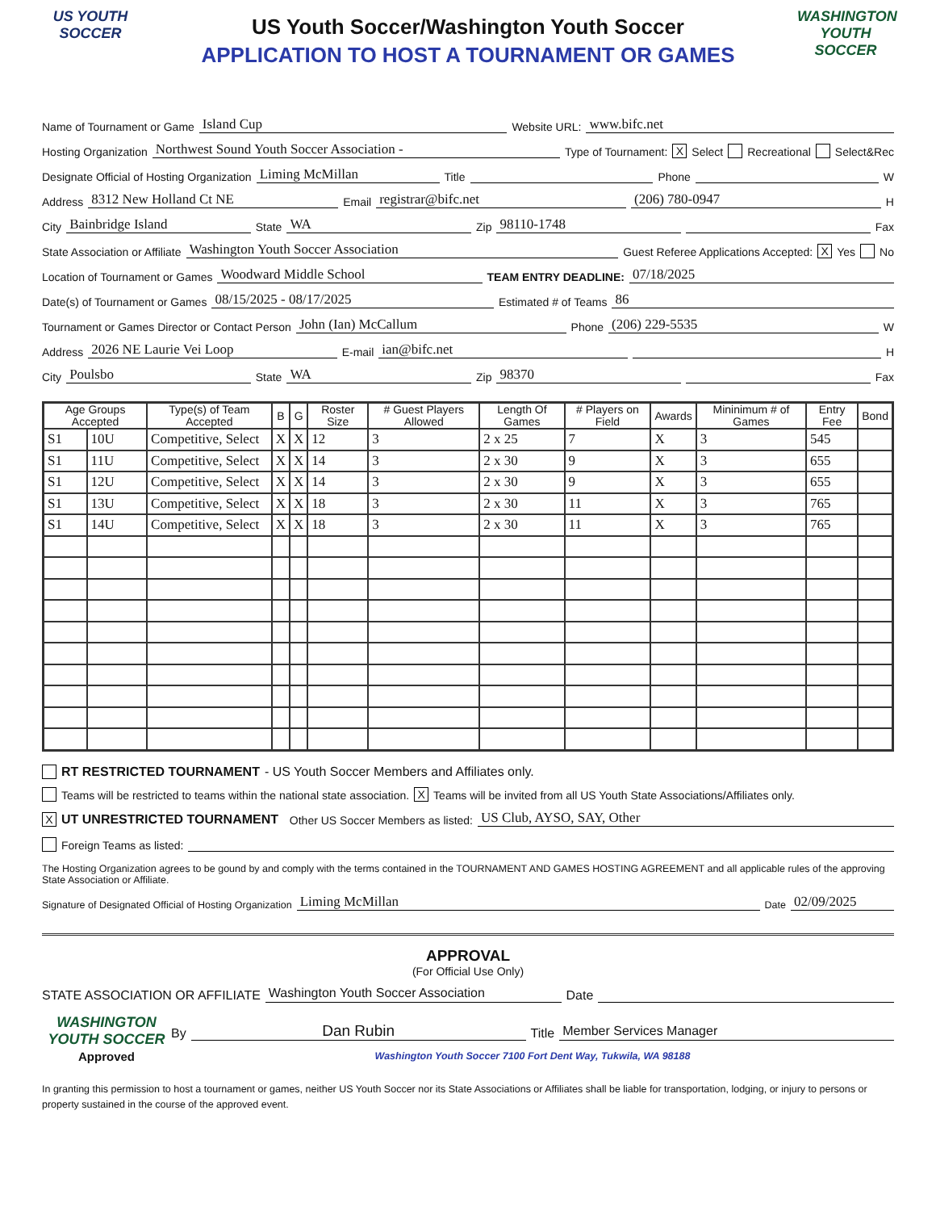US YOUTH
SOCCER
US Youth Soccer/Washington Youth Soccer
APPLICATION TO HOST A TOURNAMENT OR GAMES
WASHINGTON
YOUTH SOCCER
Name of Tournament or Game Island Cup Website URL: www.bifc.net
Hosting Organization Northwest Sound Youth Soccer Association - Type of Tournament: X Select Recreational Select&Rec
Designate Official of Hosting Organization Liming McMillan Title Phone W
Address 8312 New Holland Ct NE Email registrar@bifc.net (206) 780-0947 H
City Bainbridge Island State WA Zip 98110-1748 Fax
State Association or Affiliate Washington Youth Soccer Association Guest Referee Applications Accepted: X Yes No
Location of Tournament or Games Woodward Middle School TEAM ENTRY DEADLINE: 07/18/2025
Date(s) of Tournament or Games 08/15/2025 - 08/17/2025 Estimated # of Teams 86
Tournament or Games Director or Contact Person John (Ian) McCallum Phone (206) 229-5535 W
Address 2026 NE Laurie Vei Loop E-mail ian@bifc.net H
City Poulsbo State WA Zip 98370 Fax
| Age Groups Accepted | | Type(s) of Team Accepted | B | G | Roster Size | # Guest Players Allowed | Length Of Games | # Players on Field | Awards | Mininimum # of Games | Entry Fee | Bond |
| --- | --- | --- | --- | --- | --- | --- | --- | --- | --- | --- | --- | --- |
| S1 | 10U | Competitive, Select | X | X | 12 | 3 | 2 x 25 | 7 | X | 3 | 545 | |
| S1 | 11U | Competitive, Select | X | X | 14 | 3 | 2 x 30 | 9 | X | 3 | 655 | |
| S1 | 12U | Competitive, Select | X | X | 14 | 3 | 2 x 30 | 9 | X | 3 | 655 | |
| S1 | 13U | Competitive, Select | X | X | 18 | 3 | 2 x 30 | 11 | X | 3 | 765 | |
| S1 | 14U | Competitive, Select | X | X | 18 | 3 | 2 x 30 | 11 | X | 3 | 765 | |
RT RESTRICTED TOURNAMENT - US Youth Soccer Members and Affiliates only.
Teams will be restricted to teams within the national state association. X Teams will be invited from all US Youth State Associations/Affiliates only.
X UT UNRESTRICTED TOURNAMENT Other US Soccer Members as listed: US Club, AYSO, SAY, Other
Foreign Teams as listed:
The Hosting Organization agrees to be gound by and comply with the terms contained in the TOURNAMENT AND GAMES HOSTING AGREEMENT and all applicable rules of the approving State Association or Affiliate.
Signature of Designated Official of Hosting Organization Liming McMillan Date 02/09/2025
APPROVAL
(For Official Use Only)
STATE ASSOCIATION OR AFFILIATE Washington Youth Soccer Association Date
WASHINGTON
YOUTH SOCCER
Approved
By Dan Rubin Title Member Services Manager
Washington Youth Soccer 7100 Fort Dent Way, Tukwila, WA 98188
In granting this permission to host a tournament or games, neither US Youth Soccer nor its State Associations or Affiliates shall be liable for transportation, lodging, or injury to persons or property sustained in the course of the approved event.